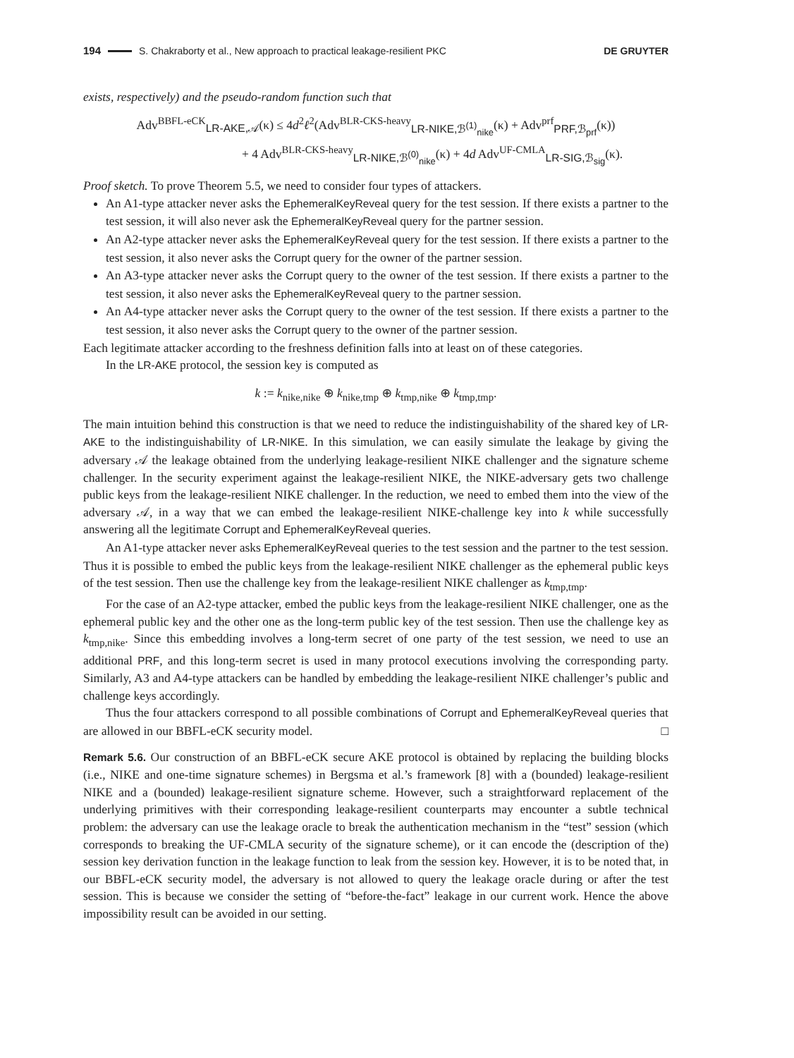194 S. Chakraborty et al., New approach to practical leakage-resilient PKC DE GRUYTER
exists, respectively) and the pseudo-random function such that
Adv<sup>BBFL-eCK</sup><sub>LR-AKE,𝒜</sub>(κ) ≤ 4d<sup>2</sup>ℓ<sup>2</sup>(Adv<sup>BLR-CKS-heavy</sup><sub>LR-NIKE,ℬ<sup>(1)</sup><sub>nike</sub></sub>(κ) + Adv<sup>prf</sup><sub>PRF,ℬ<sub>prf</sub></sub>(κ))
+ 4 Adv<sup>BLR-CKS-heavy</sup><sub>LR-NIKE,ℬ<sup>(0)</sup><sub>nike</sub></sub>(κ) + 4d Adv<sup>UF-CMLA</sup><sub>LR-SIG,ℬ<sub>sig</sub></sub>(κ).
Proof sketch. To prove Theorem 5.5, we need to consider four types of attackers.
An A1-type attacker never asks the EphemeralKeyReveal query for the test session. If there exists a partner to the test session, it will also never ask the EphemeralKeyReveal query for the partner session.
An A2-type attacker never asks the EphemeralKeyReveal query for the test session. If there exists a partner to the test session, it also never asks the Corrupt query for the owner of the partner session.
An A3-type attacker never asks the Corrupt query to the owner of the test session. If there exists a partner to the test session, it also never asks the EphemeralKeyReveal query to the partner session.
An A4-type attacker never asks the Corrupt query to the owner of the test session. If there exists a partner to the test session, it also never asks the Corrupt query to the owner of the partner session.
Each legitimate attacker according to the freshness definition falls into at least on of these categories.
In the LR-AKE protocol, the session key is computed as
k := k<sub>nike,nike</sub> ⊕ k<sub>nike,tmp</sub> ⊕ k<sub>tmp,nike</sub> ⊕ k<sub>tmp,tmp</sub>.
The main intuition behind this construction is that we need to reduce the indistinguishability of the shared key of LR-AKE to the indistinguishability of LR-NIKE. In this simulation, we can easily simulate the leakage by giving the adversary 𝒜 the leakage obtained from the underlying leakage-resilient NIKE challenger and the signature scheme challenger. In the security experiment against the leakage-resilient NIKE, the NIKE-adversary gets two challenge public keys from the leakage-resilient NIKE challenger. In the reduction, we need to embed them into the view of the adversary 𝒜, in a way that we can embed the leakage-resilient NIKE-challenge key into k while successfully answering all the legitimate Corrupt and EphemeralKeyReveal queries.
An A1-type attacker never asks EphemeralKeyReveal queries to the test session and the partner to the test session. Thus it is possible to embed the public keys from the leakage-resilient NIKE challenger as the ephemeral public keys of the test session. Then use the challenge key from the leakage-resilient NIKE challenger as k<sub>tmp,tmp</sub>.
For the case of an A2-type attacker, embed the public keys from the leakage-resilient NIKE challenger, one as the ephemeral public key and the other one as the long-term public key of the test session. Then use the challenge key as k<sub>tmp,nike</sub>. Since this embedding involves a long-term secret of one party of the test session, we need to use an additional PRF, and this long-term secret is used in many protocol executions involving the corresponding party. Similarly, A3 and A4-type attackers can be handled by embedding the leakage-resilient NIKE challenger’s public and challenge keys accordingly.
Thus the four attackers correspond to all possible combinations of Corrupt and EphemeralKeyReveal queries that are allowed in our BBFL-eCK security model. □
Remark 5.6. Our construction of an BBFL-eCK secure AKE protocol is obtained by replacing the building blocks (i.e., NIKE and one-time signature schemes) in Bergsma et al.’s framework [8] with a (bounded) leakage-resilient NIKE and a (bounded) leakage-resilient signature scheme. However, such a straightforward replacement of the underlying primitives with their corresponding leakage-resilient counterparts may encounter a subtle technical problem: the adversary can use the leakage oracle to break the authentication mechanism in the “test” session (which corresponds to breaking the UF-CMLA security of the signature scheme), or it can encode the (description of the) session key derivation function in the leakage function to leak from the session key. However, it is to be noted that, in our BBFL-eCK security model, the adversary is not allowed to query the leakage oracle during or after the test session. This is because we consider the setting of “before-the-fact” leakage in our current work. Hence the above impossibility result can be avoided in our setting.